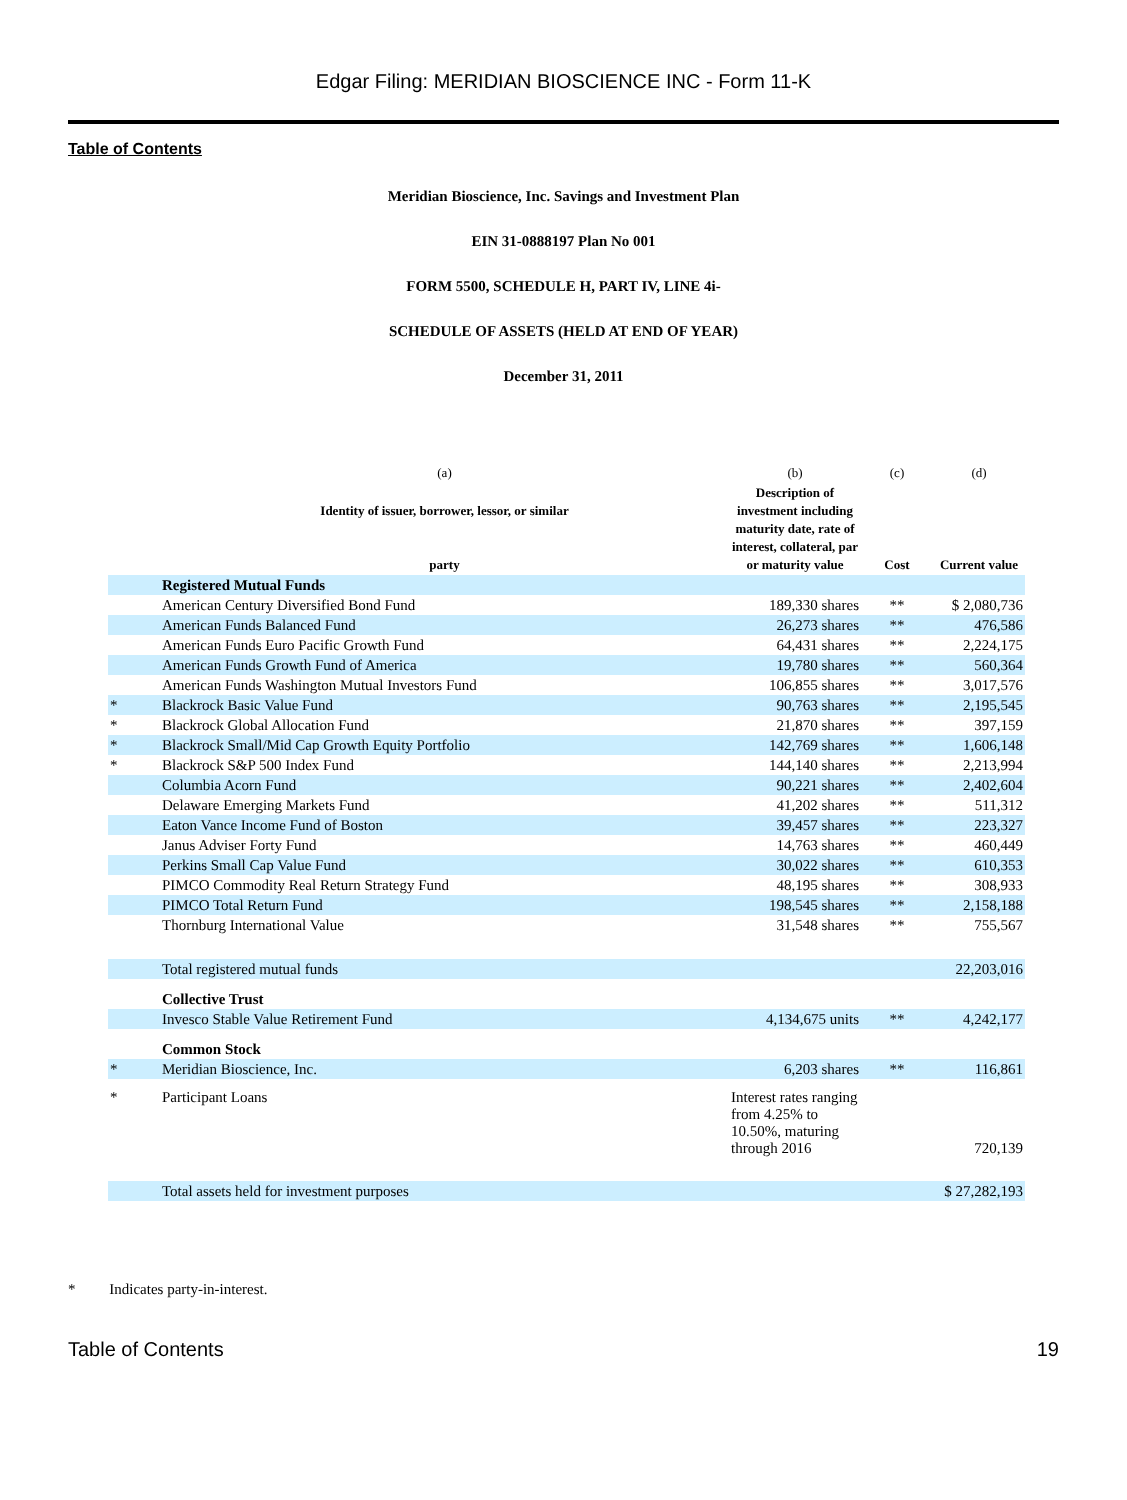Edgar Filing: MERIDIAN BIOSCIENCE INC - Form 11-K
Table of Contents
Meridian Bioscience, Inc. Savings and Investment Plan
EIN 31-0888197 Plan No 001
FORM 5500, SCHEDULE H, PART IV, LINE 4i-
SCHEDULE OF ASSETS (HELD AT END OF YEAR)
December 31, 2011
| | (a) | (b) | (c) | (d) |
| --- | --- | --- | --- | --- |
| | Identity of issuer, borrower, lessor, or similar party | Description of investment including maturity date, rate of interest, collateral, par or maturity value | Cost | Current value |
| | Registered Mutual Funds | | | |
| | American Century Diversified Bond Fund | 189,330 shares | ** | $ 2,080,736 |
| | American Funds Balanced Fund | 26,273 shares | ** | 476,586 |
| | American Funds Euro Pacific Growth Fund | 64,431 shares | ** | 2,224,175 |
| | American Funds Growth Fund of America | 19,780 shares | ** | 560,364 |
| | American Funds Washington Mutual Investors Fund | 106,855 shares | ** | 3,017,576 |
| * | Blackrock Basic Value Fund | 90,763 shares | ** | 2,195,545 |
| * | Blackrock Global Allocation Fund | 21,870 shares | ** | 397,159 |
| * | Blackrock Small/Mid Cap Growth Equity Portfolio | 142,769 shares | ** | 1,606,148 |
| * | Blackrock S&P 500 Index Fund | 144,140 shares | ** | 2,213,994 |
| | Columbia Acorn Fund | 90,221 shares | ** | 2,402,604 |
| | Delaware Emerging Markets Fund | 41,202 shares | ** | 511,312 |
| | Eaton Vance Income Fund of Boston | 39,457 shares | ** | 223,327 |
| | Janus Adviser Forty Fund | 14,763 shares | ** | 460,449 |
| | Perkins Small Cap Value Fund | 30,022 shares | ** | 610,353 |
| | PIMCO Commodity Real Return Strategy Fund | 48,195 shares | ** | 308,933 |
| | PIMCO Total Return Fund | 198,545 shares | ** | 2,158,188 |
| | Thornburg International Value | 31,548 shares | ** | 755,567 |
| | Total registered mutual funds | | | 22,203,016 |
| | Collective Trust | | | |
| | Invesco Stable Value Retirement Fund | 4,134,675 units | ** | 4,242,177 |
| | Common Stock | | | |
| * | Meridian Bioscience, Inc. | 6,203 shares | ** | 116,861 |
| * | Participant Loans | Interest rates ranging from 4.25% to 10.50%, maturing through 2016 | | 720,139 |
| | Total assets held for investment purposes | | | $ 27,282,193 |
* Indicates party-in-interest.
Table of Contents 19